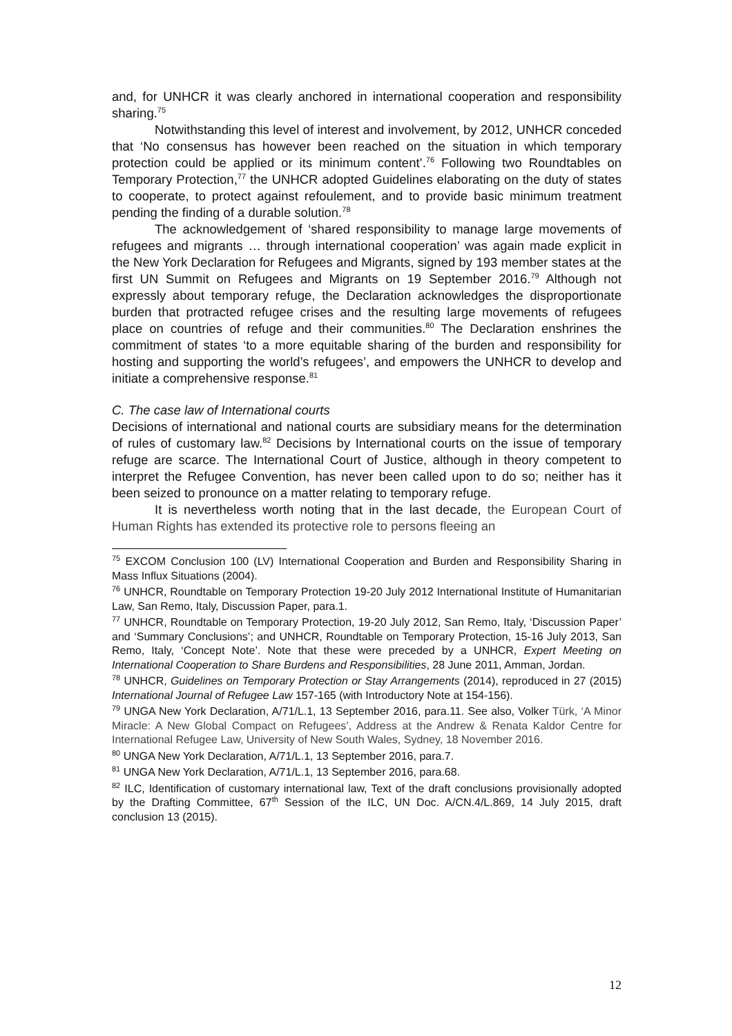and, for UNHCR it was clearly anchored in international cooperation and responsibility sharing.<sup>75</sup>
Notwithstanding this level of interest and involvement, by 2012, UNHCR conceded that ‘No consensus has however been reached on the situation in which temporary protection could be applied or its minimum content’.<sup>76</sup> Following two Roundtables on Temporary Protection,<sup>77</sup> the UNHCR adopted Guidelines elaborating on the duty of states to cooperate, to protect against refoulement, and to provide basic minimum treatment pending the finding of a durable solution.<sup>78</sup>
The acknowledgement of ‘shared responsibility to manage large movements of refugees and migrants … through international cooperation’ was again made explicit in the New York Declaration for Refugees and Migrants, signed by 193 member states at the first UN Summit on Refugees and Migrants on 19 September 2016.<sup>79</sup> Although not expressly about temporary refuge, the Declaration acknowledges the disproportionate burden that protracted refugee crises and the resulting large movements of refugees place on countries of refuge and their communities.<sup>80</sup> The Declaration enshrines the commitment of states ‘to a more equitable sharing of the burden and responsibility for hosting and supporting the world’s refugees’, and empowers the UNHCR to develop and initiate a comprehensive response.<sup>81</sup>
C. The case law of International courts
Decisions of international and national courts are subsidiary means for the determination of rules of customary law.<sup>82</sup> Decisions by International courts on the issue of temporary refuge are scarce. The International Court of Justice, although in theory competent to interpret the Refugee Convention, has never been called upon to do so; neither has it been seized to pronounce on a matter relating to temporary refuge.
It is nevertheless worth noting that in the last decade, the European Court of Human Rights has extended its protective role to persons fleeing an
<sup>75</sup> EXCOM Conclusion 100 (LV) International Cooperation and Burden and Responsibility Sharing in Mass Influx Situations (2004).
<sup>76</sup> UNHCR, Roundtable on Temporary Protection 19-20 July 2012 International Institute of Humanitarian Law, San Remo, Italy, Discussion Paper, para.1.
<sup>77</sup> UNHCR, Roundtable on Temporary Protection, 19-20 July 2012, San Remo, Italy, ‘Discussion Paper’ and ‘Summary Conclusions’; and UNHCR, Roundtable on Temporary Protection, 15-16 July 2013, San Remo, Italy, ‘Concept Note’. Note that these were preceded by a UNHCR, Expert Meeting on International Cooperation to Share Burdens and Responsibilities, 28 June 2011, Amman, Jordan.
<sup>78</sup> UNHCR, Guidelines on Temporary Protection or Stay Arrangements (2014), reproduced in 27 (2015) International Journal of Refugee Law 157-165 (with Introductory Note at 154-156).
<sup>79</sup> UNGA New York Declaration, A/71/L.1, 13 September 2016, para.11. See also, Volker Türk, ‘A Minor Miracle: A New Global Compact on Refugees’, Address at the Andrew & Renata Kaldor Centre for International Refugee Law, University of New South Wales, Sydney, 18 November 2016.
<sup>80</sup> UNGA New York Declaration, A/71/L.1, 13 September 2016, para.7.
<sup>81</sup> UNGA New York Declaration, A/71/L.1, 13 September 2016, para.68.
<sup>82</sup> ILC, Identification of customary international law, Text of the draft conclusions provisionally adopted by the Drafting Committee, 67<sup>th</sup> Session of the ILC, UN Doc. A/CN.4/L.869, 14 July 2015, draft conclusion 13 (2015).
12